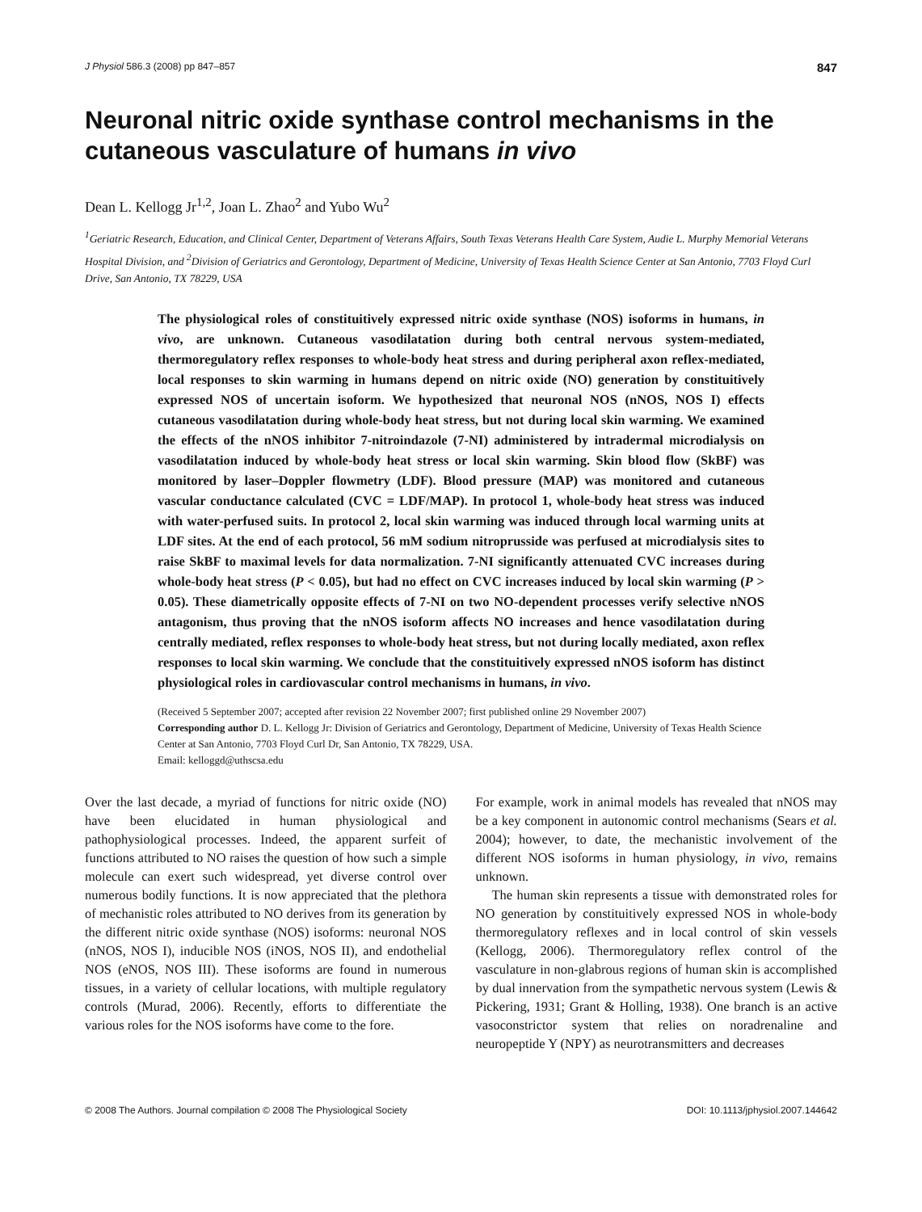J Physiol 586.3 (2008) pp 847–857 847
Neuronal nitric oxide synthase control mechanisms in the cutaneous vasculature of humans in vivo
Dean L. Kellogg Jr<sup>1,2</sup>, Joan L. Zhao<sup>2</sup> and Yubo Wu<sup>2</sup>
<sup>1</sup> Geriatric Research, Education, and Clinical Center, Department of Veterans Affairs, South Texas Veterans Health Care System, Audie L. Murphy Memorial Veterans Hospital Division, and <sup>2</sup>Division of Geriatrics and Gerontology, Department of Medicine, University of Texas Health Science Center at San Antonio, 7703 Floyd Curl Drive, San Antonio, TX 78229, USA
The physiological roles of constituitively expressed nitric oxide synthase (NOS) isoforms in humans, in vivo, are unknown. Cutaneous vasodilatation during both central nervous system-mediated, thermoregulatory reflex responses to whole-body heat stress and during peripheral axon reflex-mediated, local responses to skin warming in humans depend on nitric oxide (NO) generation by constituitively expressed NOS of uncertain isoform. We hypothesized that neuronal NOS (nNOS, NOS I) effects cutaneous vasodilatation during whole-body heat stress, but not during local skin warming. We examined the effects of the nNOS inhibitor 7-nitroindazole (7-NI) administered by intradermal microdialysis on vasodilatation induced by whole-body heat stress or local skin warming. Skin blood flow (SkBF) was monitored by laser–Doppler flowmetry (LDF). Blood pressure (MAP) was monitored and cutaneous vascular conductance calculated (CVC = LDF/MAP). In protocol 1, whole-body heat stress was induced with water-perfused suits. In protocol 2, local skin warming was induced through local warming units at LDF sites. At the end of each protocol, 56 mM sodium nitroprusside was perfused at microdialysis sites to raise SkBF to maximal levels for data normalization. 7-NI significantly attenuated CVC increases during whole-body heat stress (P < 0.05), but had no effect on CVC increases induced by local skin warming (P > 0.05). These diametrically opposite effects of 7-NI on two NO-dependent processes verify selective nNOS antagonism, thus proving that the nNOS isoform affects NO increases and hence vasodilatation during centrally mediated, reflex responses to whole-body heat stress, but not during locally mediated, axon reflex responses to local skin warming. We conclude that the constituitively expressed nNOS isoform has distinct physiological roles in cardiovascular control mechanisms in humans, in vivo.
(Received 5 September 2007; accepted after revision 22 November 2007; first published online 29 November 2007)
Corresponding author D. L. Kellogg Jr: Division of Geriatrics and Gerontology, Department of Medicine, University of Texas Health Science Center at San Antonio, 7703 Floyd Curl Dr, San Antonio, TX 78229, USA.
Email: kelloggd@uthscsa.edu
Over the last decade, a myriad of functions for nitric oxide (NO) have been elucidated in human physiological and pathophysiological processes. Indeed, the apparent surfeit of functions attributed to NO raises the question of how such a simple molecule can exert such widespread, yet diverse control over numerous bodily functions. It is now appreciated that the plethora of mechanistic roles attributed to NO derives from its generation by the different nitric oxide synthase (NOS) isoforms: neuronal NOS (nNOS, NOS I), inducible NOS (iNOS, NOS II), and endothelial NOS (eNOS, NOS III). These isoforms are found in numerous tissues, in a variety of cellular locations, with multiple regulatory controls (Murad, 2006). Recently, efforts to differentiate the various roles for the NOS isoforms have come to the fore.
For example, work in animal models has revealed that nNOS may be a key component in autonomic control mechanisms (Sears et al. 2004); however, to date, the mechanistic involvement of the different NOS isoforms in human physiology, in vivo, remains unknown.
The human skin represents a tissue with demonstrated roles for NO generation by constituitively expressed NOS in whole-body thermoregulatory reflexes and in local control of skin vessels (Kellogg, 2006). Thermoregulatory reflex control of the vasculature in non-glabrous regions of human skin is accomplished by dual innervation from the sympathetic nervous system (Lewis & Pickering, 1931; Grant & Holling, 1938). One branch is an active vasoconstrictor system that relies on noradrenaline and neuropeptide Y (NPY) as neurotransmitters and decreases
© 2008 The Authors. Journal compilation © 2008 The Physiological Society DOI: 10.1113/jphysiol.2007.144642